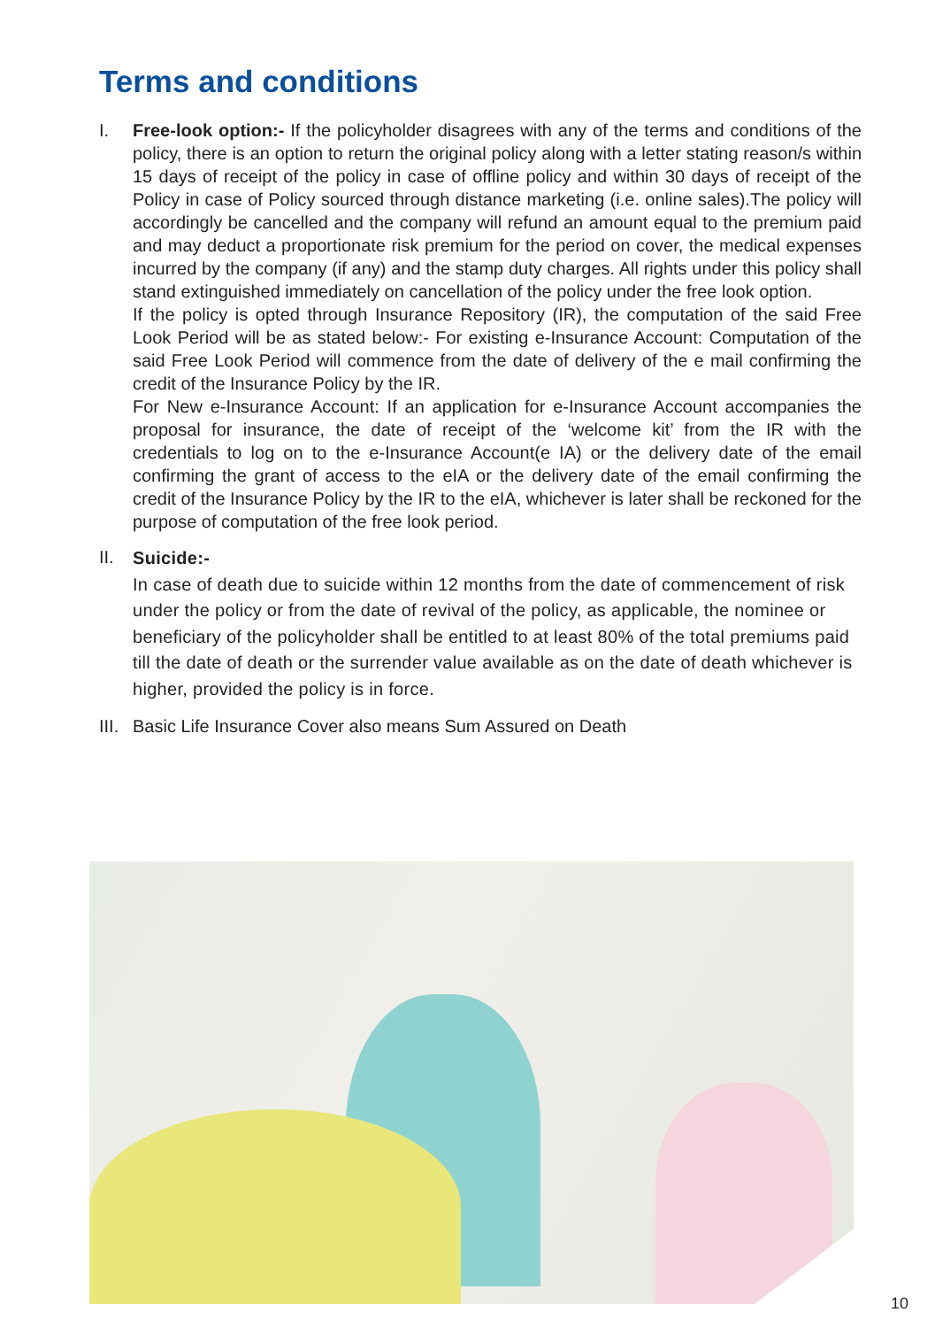Terms and conditions
I. Free-look option:- If the policyholder disagrees with any of the terms and conditions of the policy, there is an option to return the original policy along with a letter stating reason/s within 15 days of receipt of the policy in case of offline policy and within 30 days of receipt of the Policy in case of Policy sourced through distance marketing (i.e. online sales).The policy will accordingly be cancelled and the company will refund an amount equal to the premium paid and may deduct a proportionate risk premium for the period on cover, the medical expenses incurred by the company (if any) and the stamp duty charges. All rights under this policy shall stand extinguished immediately on cancellation of the policy under the free look option.
If the policy is opted through Insurance Repository (IR), the computation of the said Free Look Period will be as stated below:- For existing e-Insurance Account: Computation of the said Free Look Period will commence from the date of delivery of the e mail confirming the credit of the Insurance Policy by the IR.
For New e-Insurance Account: If an application for e-Insurance Account accompanies the proposal for insurance, the date of receipt of the ‘welcome kit’ from the IR with the credentials to log on to the e-Insurance Account(e IA) or the delivery date of the email confirming the grant of access to the eIA or the delivery date of the email confirming the credit of the Insurance Policy by the IR to the eIA, whichever is later shall be reckoned for the purpose of computation of the free look period.
II.
Suicide:-
In case of death due to suicide within 12 months from the date of commencement of risk under the policy or from the date of revival of the policy, as applicable, the nominee or beneficiary of the policyholder shall be entitled to at least 80% of the total premiums paid till the date of death or the surrender value available as on the date of death whichever is higher, provided the policy is in force.
III.
Basic Life Insurance Cover also means Sum Assured on Death
10